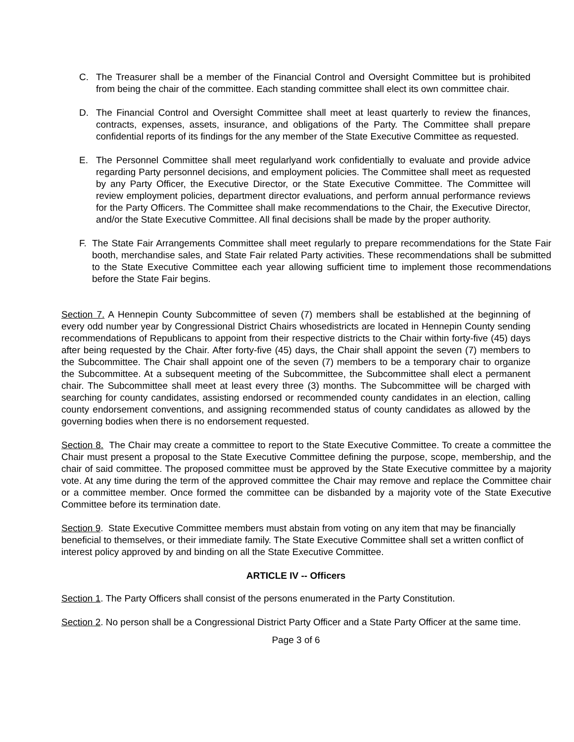C. The Treasurer shall be a member of the Financial Control and Oversight Committee but is prohibited from being the chair of the committee. Each standing committee shall elect its own committee chair.
D. The Financial Control and Oversight Committee shall meet at least quarterly to review the finances, contracts, expenses, assets, insurance, and obligations of the Party. The Committee shall prepare confidential reports of its findings for the any member of the State Executive Committee as requested.
E. The Personnel Committee shall meet regularlyand work confidentially to evaluate and provide advice regarding Party personnel decisions, and employment policies. The Committee shall meet as requested by any Party Officer, the Executive Director, or the State Executive Committee. The Committee will review employment policies, department director evaluations, and perform annual performance reviews for the Party Officers. The Committee shall make recommendations to the Chair, the Executive Director, and/or the State Executive Committee. All final decisions shall be made by the proper authority.
F. The State Fair Arrangements Committee shall meet regularly to prepare recommendations for the State Fair booth, merchandise sales, and State Fair related Party activities. These recommendations shall be submitted to the State Executive Committee each year allowing sufficient time to implement those recommendations before the State Fair begins.
Section 7. A Hennepin County Subcommittee of seven (7) members shall be established at the beginning of every odd number year by Congressional District Chairs whosedistricts are located in Hennepin County sending recommendations of Republicans to appoint from their respective districts to the Chair within forty-five (45) days after being requested by the Chair. After forty-five (45) days, the Chair shall appoint the seven (7) members to the Subcommittee. The Chair shall appoint one of the seven (7) members to be a temporary chair to organize the Subcommittee. At a subsequent meeting of the Subcommittee, the Subcommittee shall elect a permanent chair. The Subcommittee shall meet at least every three (3) months. The Subcommittee will be charged with searching for county candidates, assisting endorsed or recommended county candidates in an election, calling county endorsement conventions, and assigning recommended status of county candidates as allowed by the governing bodies when there is no endorsement requested.
Section 8. The Chair may create a committee to report to the State Executive Committee. To create a committee the Chair must present a proposal to the State Executive Committee defining the purpose, scope, membership, and the chair of said committee. The proposed committee must be approved by the State Executive committee by a majority vote. At any time during the term of the approved committee the Chair may remove and replace the Committee chair or a committee member. Once formed the committee can be disbanded by a majority vote of the State Executive Committee before its termination date.
Section 9. State Executive Committee members must abstain from voting on any item that may be financially beneficial to themselves, or their immediate family. The State Executive Committee shall set a written conflict of interest policy approved by and binding on all the State Executive Committee.
ARTICLE IV -- Officers
Section 1. The Party Officers shall consist of the persons enumerated in the Party Constitution.
Section 2. No person shall be a Congressional District Party Officer and a State Party Officer at the same time.
Page 3 of 6